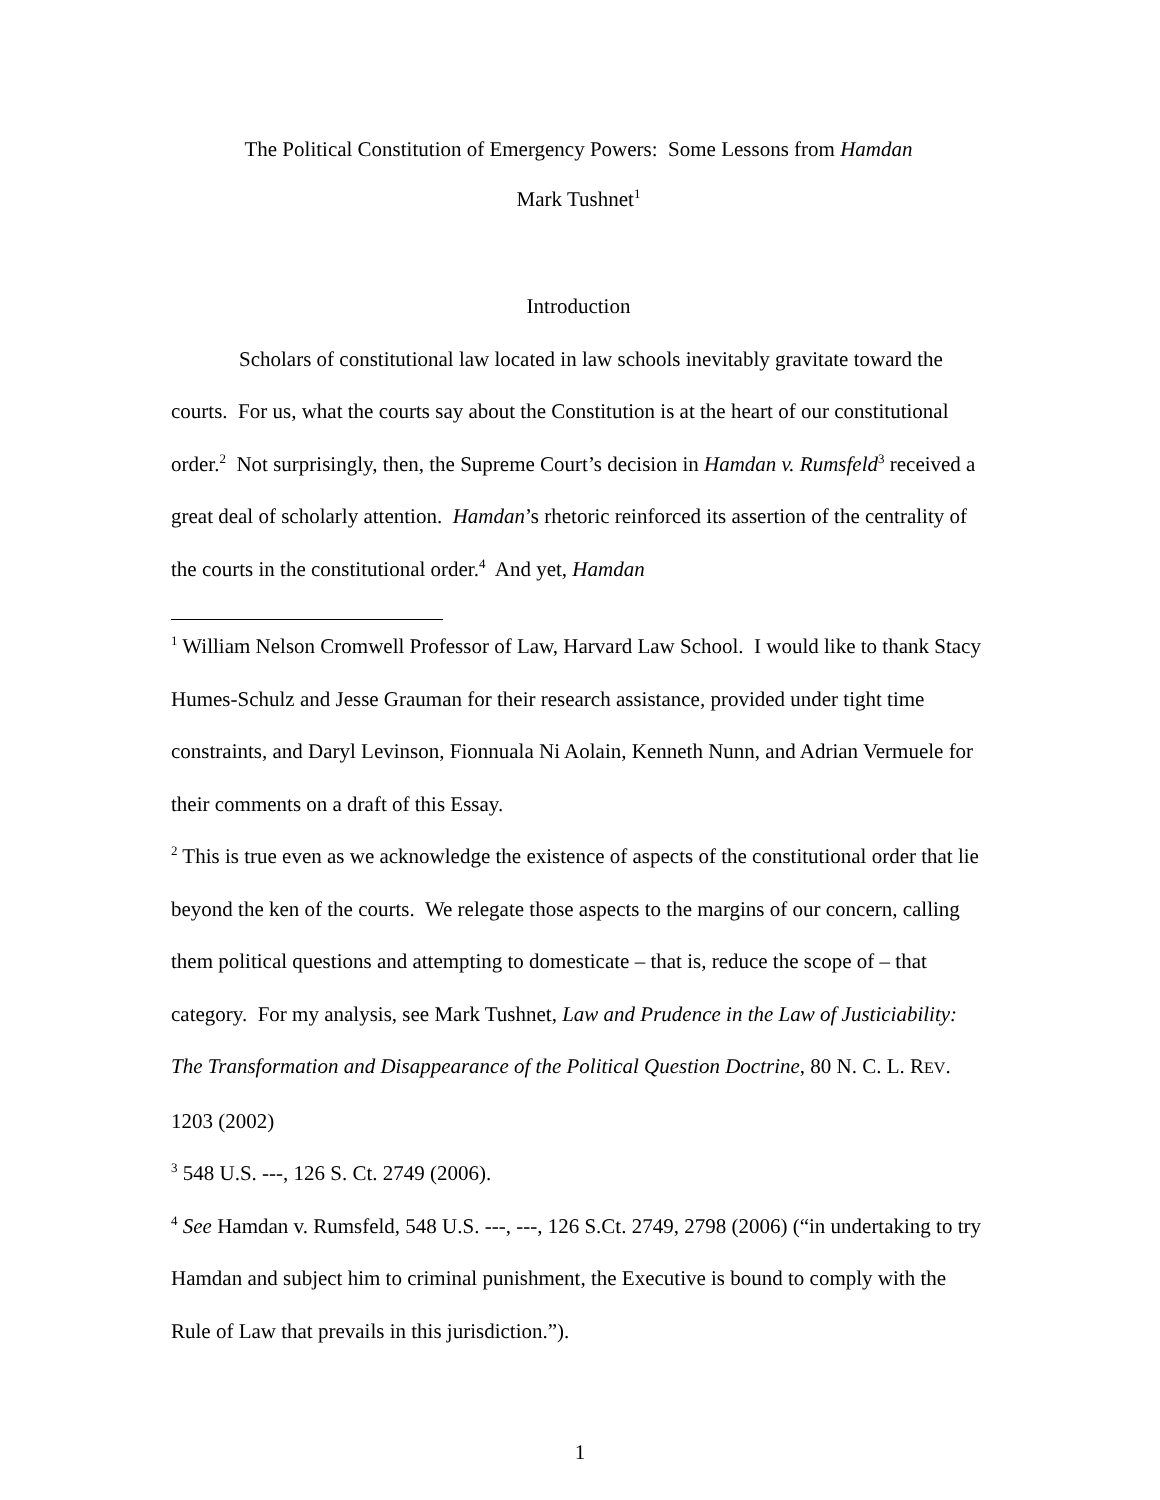The Political Constitution of Emergency Powers: Some Lessons from Hamdan
Mark Tushnet<sup>1</sup>
Introduction
Scholars of constitutional law located in law schools inevitably gravitate toward the courts. For us, what the courts say about the Constitution is at the heart of our constitutional order.<sup>2</sup> Not surprisingly, then, the Supreme Court’s decision in Hamdan v. Rumsfeld<sup>3</sup> received a great deal of scholarly attention. Hamdan’s rhetoric reinforced its assertion of the centrality of the courts in the constitutional order.<sup>4</sup> And yet, Hamdan
<sup>1</sup> William Nelson Cromwell Professor of Law, Harvard Law School. I would like to thank Stacy Humes-Schulz and Jesse Grauman for their research assistance, provided under tight time constraints, and Daryl Levinson, Fionnuala Ni Aolain, Kenneth Nunn, and Adrian Vermuele for their comments on a draft of this Essay.
<sup>2</sup> This is true even as we acknowledge the existence of aspects of the constitutional order that lie beyond the ken of the courts. We relegate those aspects to the margins of our concern, calling them political questions and attempting to domesticate – that is, reduce the scope of – that category. For my analysis, see Mark Tushnet, Law and Prudence in the Law of Justiciability: The Transformation and Disappearance of the Political Question Doctrine, 80 N. C. L. REV. 1203 (2002)
<sup>3</sup> 548 U.S. ---, 126 S. Ct. 2749 (2006).
<sup>4</sup> See Hamdan v. Rumsfeld, 548 U.S. ---, ---, 126 S.Ct. 2749, 2798 (2006) (“in undertaking to try Hamdan and subject him to criminal punishment, the Executive is bound to comply with the Rule of Law that prevails in this jurisdiction.”).
1